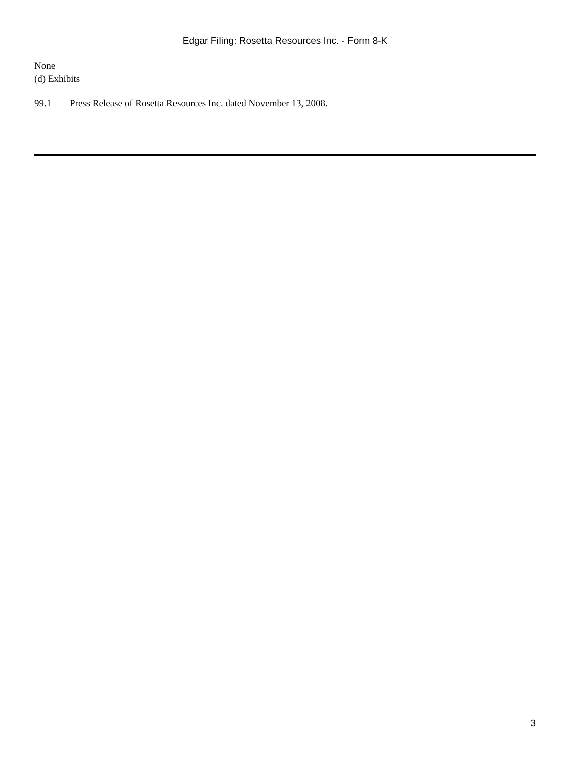Edgar Filing: Rosetta Resources Inc. - Form 8-K
None
(d) Exhibits
99.1 Press Release of Rosetta Resources Inc. dated November 13, 2008.
3